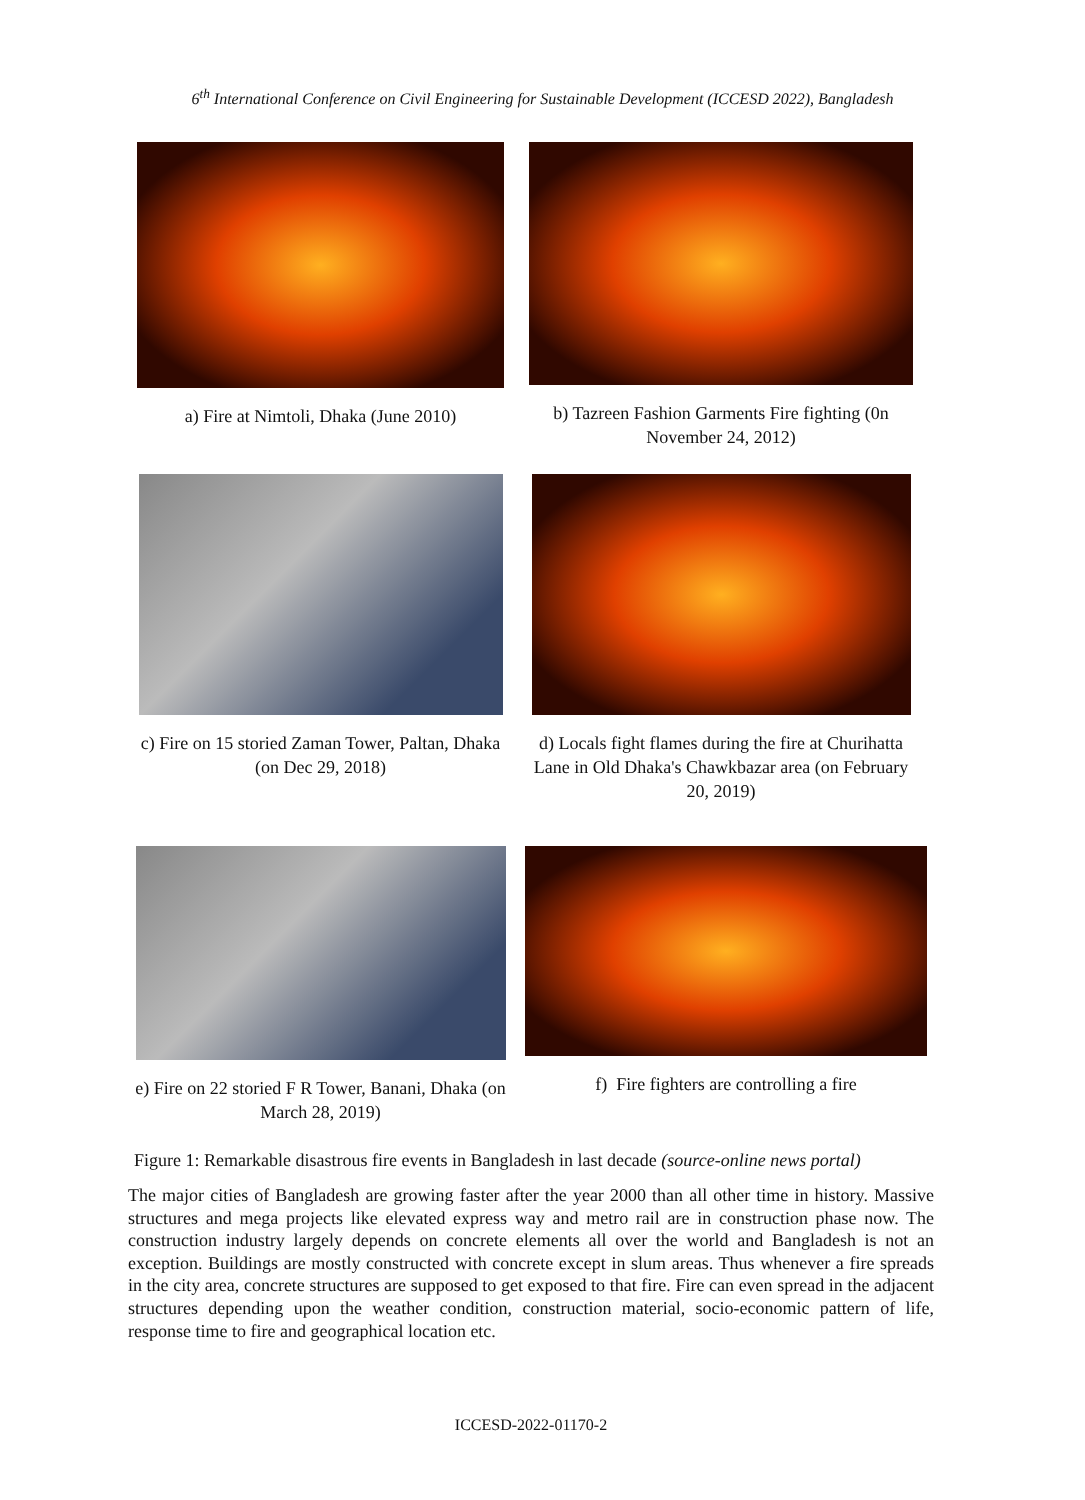6<sup>th</sup> International Conference on Civil Engineering for Sustainable Development (ICCESD 2022), Bangladesh
a) Fire at Nimtoli, Dhaka (June 2010)
b) Tazreen Fashion Garments Fire fighting (0n November 24, 2012)
c) Fire on 15 storied Zaman Tower, Paltan, Dhaka (on Dec 29, 2018)
d) Locals fight flames during the fire at Churihatta Lane in Old Dhaka's Chawkbazar area (on February 20, 2019)
e) Fire on 22 storied F R Tower, Banani, Dhaka (on March 28, 2019)
f) Fire fighters are controlling a fire
Figure 1: Remarkable disastrous fire events in Bangladesh in last decade (source-online news portal)
The major cities of Bangladesh are growing faster after the year 2000 than all other time in history. Massive structures and mega projects like elevated express way and metro rail are in construction phase now. The construction industry largely depends on concrete elements all over the world and Bangladesh is not an exception. Buildings are mostly constructed with concrete except in slum areas. Thus whenever a fire spreads in the city area, concrete structures are supposed to get exposed to that fire. Fire can even spread in the adjacent structures depending upon the weather condition, construction material, socio-economic pattern of life, response time to fire and geographical location etc.
ICCESD-2022-01170-2